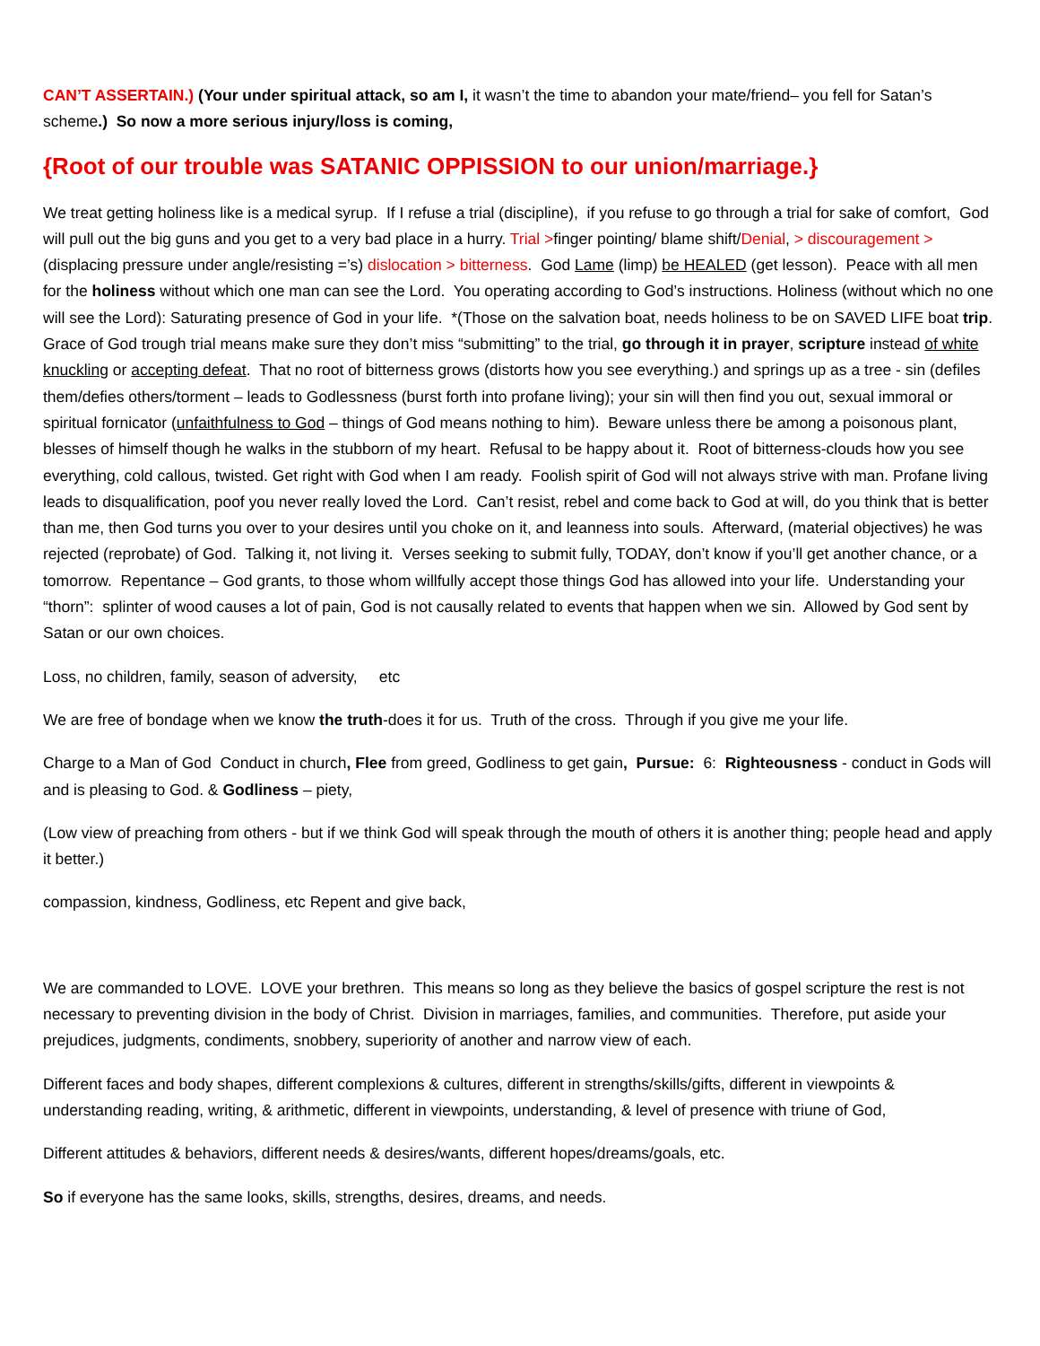CAN’T ASSERTAIN.) (Your under spiritual attack, so am I, it wasn’t the time to abandon your mate/friend– you fell for Satan’s scheme.) So now a more serious injury/loss is coming,
{Root of our trouble was SATANIC OPPISSION to our union/marriage.}
We treat getting holiness like is a medical syrup. If I refuse a trial (discipline), if you refuse to go through a trial for sake of comfort, God will pull out the big guns and you get to a very bad place in a hurry. Trial >finger pointing/ blame shift/Denial, > discouragement > (displacing pressure under angle/resisting =’s) dislocation > bitterness. God Lame (limp) be HEALED (get lesson). Peace with all men for the holiness without which one man can see the Lord. You operating according to God’s instructions. Holiness (without which no one will see the Lord): Saturating presence of God in your life. *(Those on the salvation boat, needs holiness to be on SAVED LIFE boat trip. Grace of God trough trial means make sure they don’t miss “submitting” to the trial, go through it in prayer, scripture instead of white knuckling or accepting defeat. That no root of bitterness grows (distorts how you see everything.) and springs up as a tree - sin (defiles them/defies others/torment – leads to Godlessness (burst forth into profane living); your sin will then find you out, sexual immoral or spiritual fornicator (unfaithfulness to God – things of God means nothing to him). Beware unless there be among a poisonous plant, blesses of himself though he walks in the stubborn of my heart. Refusal to be happy about it. Root of bitterness-clouds how you see everything, cold callous, twisted. Get right with God when I am ready. Foolish spirit of God will not always strive with man. Profane living leads to disqualification, poof you never really loved the Lord. Can’t resist, rebel and come back to God at will, do you think that is better than me, then God turns you over to your desires until you choke on it, and leanness into souls. Afterward, (material objectives) he was rejected (reprobate) of God. Talking it, not living it. Verses seeking to submit fully, TODAY, don’t know if you’ll get another chance, or a tomorrow. Repentance – God grants, to those whom willfully accept those things God has allowed into your life. Understanding your “thorn”: splinter of wood causes a lot of pain, God is not causally related to events that happen when we sin. Allowed by God sent by Satan or our own choices.
Loss, no children, family, season of adversity, etc
We are free of bondage when we know the truth-does it for us. Truth of the cross. Through if you give me your life.
Charge to a Man of God Conduct in church, Flee from greed, Godliness to get gain, Pursue: 6: Righteousness - conduct in Gods will and is pleasing to God. & Godliness – piety,
(Low view of preaching from others - but if we think God will speak through the mouth of others it is another thing; people head and apply it better.)
compassion, kindness, Godliness, etc Repent and give back,
We are commanded to LOVE. LOVE your brethren. This means so long as they believe the basics of gospel scripture the rest is not necessary to preventing division in the body of Christ. Division in marriages, families, and communities. Therefore, put aside your prejudices, judgments, condiments, snobbery, superiority of another and narrow view of each.
Different faces and body shapes, different complexions & cultures, different in strengths/skills/gifts, different in viewpoints & understanding reading, writing, & arithmetic, different in viewpoints, understanding, & level of presence with triune of God,
Different attitudes & behaviors, different needs & desires/wants, different hopes/dreams/goals, etc.
So if everyone has the same looks, skills, strengths, desires, dreams, and needs.